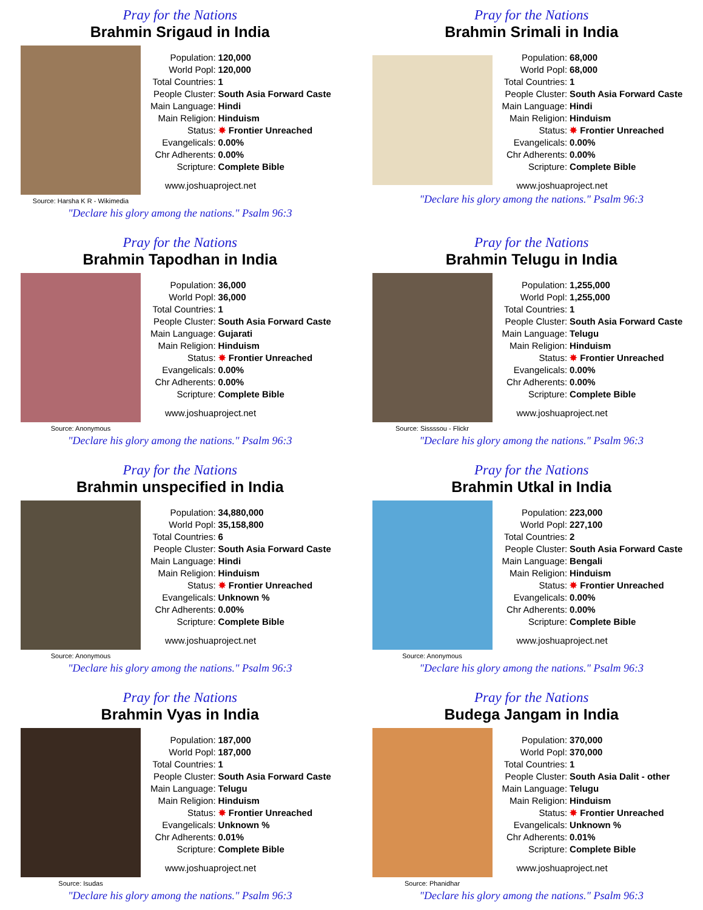Pray for the Nations
Brahmin Srigaud in India
Source: Harsha K R - Wikimedia
| Population: | 120,000 |
| World Popl: | 120,000 |
| Total Countries: | 1 |
| People Cluster: | South Asia Forward Caste |
| Main Language: | Hindi |
| Main Religion: | Hinduism |
| Status: | ✸ Frontier Unreached |
| Evangelicals: | 0.00% |
| Chr Adherents: | 0.00% |
| Scripture: | Complete Bible |
www.joshuaproject.net
"Declare his glory among the nations." Psalm 96:3
Pray for the Nations
Brahmin Srimali in India
| Population: | 68,000 |
| World Popl: | 68,000 |
| Total Countries: | 1 |
| People Cluster: | South Asia Forward Caste |
| Main Language: | Hindi |
| Main Religion: | Hinduism |
| Status: | ✸ Frontier Unreached |
| Evangelicals: | 0.00% |
| Chr Adherents: | 0.00% |
| Scripture: | Complete Bible |
www.joshuaproject.net
"Declare his glory among the nations." Psalm 96:3
Pray for the Nations
Brahmin Tapodhan in India
Source: Anonymous
| Population: | 36,000 |
| World Popl: | 36,000 |
| Total Countries: | 1 |
| People Cluster: | South Asia Forward Caste |
| Main Language: | Gujarati |
| Main Religion: | Hinduism |
| Status: | ✸ Frontier Unreached |
| Evangelicals: | 0.00% |
| Chr Adherents: | 0.00% |
| Scripture: | Complete Bible |
www.joshuaproject.net
"Declare his glory among the nations." Psalm 96:3
Pray for the Nations
Brahmin Telugu in India
Source: Sissssou - Flickr
| Population: | 1,255,000 |
| World Popl: | 1,255,000 |
| Total Countries: | 1 |
| People Cluster: | South Asia Forward Caste |
| Main Language: | Telugu |
| Main Religion: | Hinduism |
| Status: | ✸ Frontier Unreached |
| Evangelicals: | 0.00% |
| Chr Adherents: | 0.00% |
| Scripture: | Complete Bible |
www.joshuaproject.net
"Declare his glory among the nations." Psalm 96:3
Pray for the Nations
Brahmin unspecified in India
Source: Anonymous
| Population: | 34,880,000 |
| World Popl: | 35,158,800 |
| Total Countries: | 6 |
| People Cluster: | South Asia Forward Caste |
| Main Language: | Hindi |
| Main Religion: | Hinduism |
| Status: | ✸ Frontier Unreached |
| Evangelicals: | Unknown % |
| Chr Adherents: | 0.00% |
| Scripture: | Complete Bible |
www.joshuaproject.net
"Declare his glory among the nations." Psalm 96:3
Pray for the Nations
Brahmin Utkal in India
Source: Anonymous
| Population: | 223,000 |
| World Popl: | 227,100 |
| Total Countries: | 2 |
| People Cluster: | South Asia Forward Caste |
| Main Language: | Bengali |
| Main Religion: | Hinduism |
| Status: | ✸ Frontier Unreached |
| Evangelicals: | 0.00% |
| Chr Adherents: | 0.00% |
| Scripture: | Complete Bible |
www.joshuaproject.net
"Declare his glory among the nations." Psalm 96:3
Pray for the Nations
Brahmin Vyas in India
Source: Isudas
| Population: | 187,000 |
| World Popl: | 187,000 |
| Total Countries: | 1 |
| People Cluster: | South Asia Forward Caste |
| Main Language: | Telugu |
| Main Religion: | Hinduism |
| Status: | ✸ Frontier Unreached |
| Evangelicals: | Unknown % |
| Chr Adherents: | 0.01% |
| Scripture: | Complete Bible |
www.joshuaproject.net
"Declare his glory among the nations." Psalm 96:3
Pray for the Nations
Budega Jangam in India
Source: Phanidhar
| Population: | 370,000 |
| World Popl: | 370,000 |
| Total Countries: | 1 |
| People Cluster: | South Asia Dalit - other |
| Main Language: | Telugu |
| Main Religion: | Hinduism |
| Status: | ✸ Frontier Unreached |
| Evangelicals: | Unknown % |
| Chr Adherents: | 0.01% |
| Scripture: | Complete Bible |
www.joshuaproject.net
"Declare his glory among the nations." Psalm 96:3